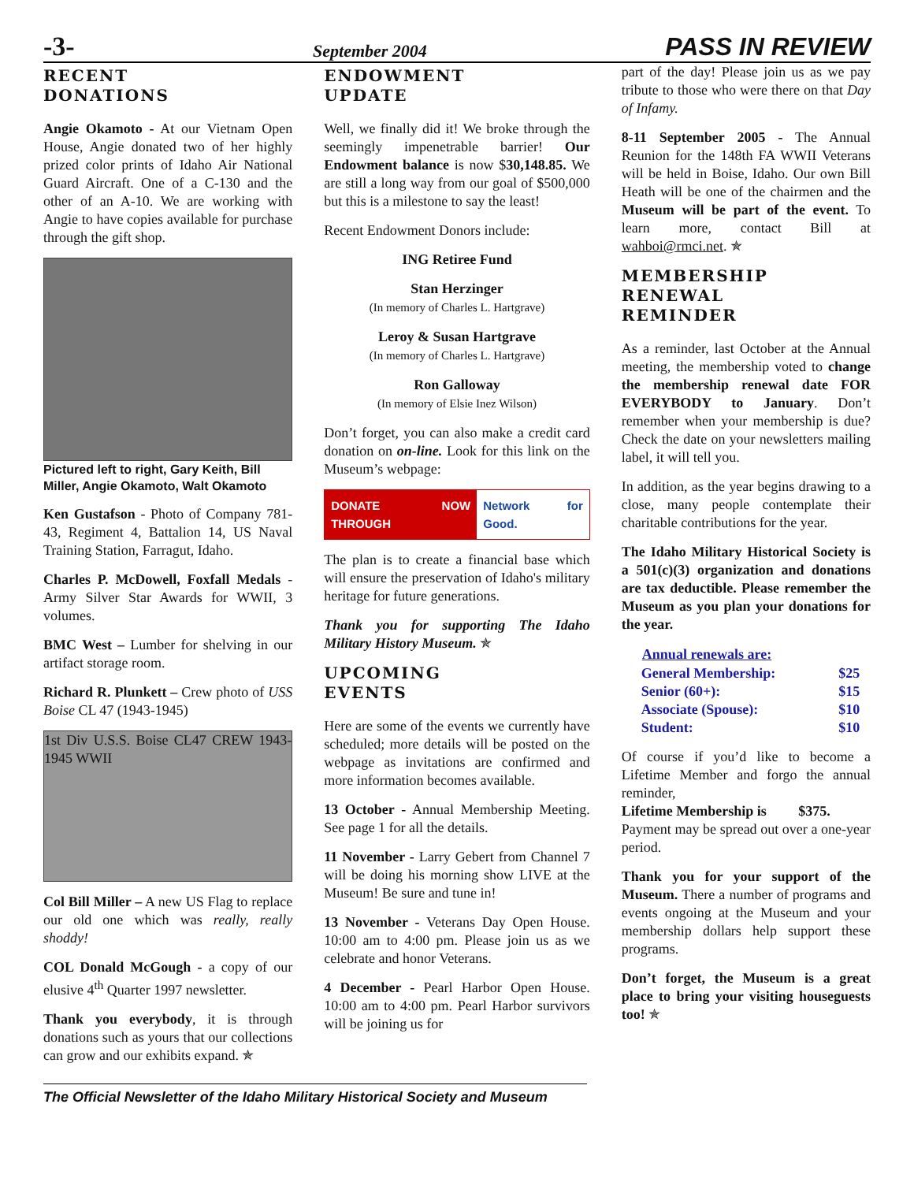-3- September 2004 PASS IN REVIEW
RECENT
DONATIONS
Angie Okamoto - At our Vietnam Open House, Angie donated two of her highly prized color prints of Idaho Air National Guard Aircraft. One of a C-130 and the other of an A-10. We are working with Angie to have copies available for purchase through the gift shop.
Pictured left to right, Gary Keith, Bill Miller, Angie Okamoto, Walt Okamoto
Ken Gustafson - Photo of Company 781-43, Regiment 4, Battalion 14, US Naval Training Station, Farragut, Idaho.
Charles P. McDowell, Foxfall Medals - Army Silver Star Awards for WWII, 3 volumes.
BMC West – Lumber for shelving in our artifact storage room.
Richard R. Plunkett – Crew photo of USS Boise CL 47 (1943-1945)
1st Div U.S.S. Boise CL47 CREW 1943-1945 WWII
Col Bill Miller – A new US Flag to replace our old one which was really, really shoddy!
COL Donald McGough - a copy of our elusive 4<sup>th</sup> Quarter 1997 newsletter.
Thank you everybody, it is through donations such as yours that our collections can grow and our exhibits expand. ✯
ENDOWMENT
UPDATE
Well, we finally did it! We broke through the seemingly impenetrable barrier! Our Endowment balance is now $30,148.85. We are still a long way from our goal of $500,000 but this is a milestone to say the least!
Recent Endowment Donors include:
ING Retiree Fund
Stan Herzinger
(In memory of Charles L. Hartgrave)
Leroy & Susan Hartgrave
(In memory of Charles L. Hartgrave)
Ron Galloway
(In memory of Elsie Inez Wilson)
Don’t forget, you can also make a credit card donation on on-line. Look for this link on the Museum’s webpage:
DONATE NOW THROUGH Network for Good.
The plan is to create a financial base which will ensure the preservation of Idaho's military heritage for future generations.
Thank you for supporting The Idaho Military History Museum. ✯
UPCOMING
EVENTS
Here are some of the events we currently have scheduled; more details will be posted on the webpage as invitations are confirmed and more information becomes available.
13 October - Annual Membership Meeting. See page 1 for all the details.
11 November - Larry Gebert from Channel 7 will be doing his morning show LIVE at the Museum! Be sure and tune in!
13 November - Veterans Day Open House. 10:00 am to 4:00 pm. Please join us as we celebrate and honor Veterans.
4 December - Pearl Harbor Open House. 10:00 am to 4:00 pm. Pearl Harbor survivors will be joining us for
part of the day! Please join us as we pay tribute to those who were there on that Day of Infamy.
8-11 September 2005 - The Annual Reunion for the 148th FA WWII Veterans will be held in Boise, Idaho. Our own Bill Heath will be one of the chairmen and the Museum will be part of the event. To learn more, contact Bill at wahboi@rmci.net. ✯
MEMBERSHIP
RENEWAL
REMINDER
As a reminder, last October at the Annual meeting, the membership voted to change the membership renewal date FOR EVERYBODY to January. Don’t remember when your membership is due? Check the date on your newsletters mailing label, it will tell you.
In addition, as the year begins drawing to a close, many people contemplate their charitable contributions for the year.
The Idaho Military Historical Society is a 501(c)(3) organization and donations are tax deductible. Please remember the Museum as you plan your donations for the year.
| Annual renewals are: | |
| --- | --- |
| General Membership: | $25 |
| Senior (60+): | $15 |
| Associate (Spouse): | $10 |
| Student: | $10 |
Of course if you’d like to become a Lifetime Member and forgo the annual reminder,
Lifetime Membership is $375.
Payment may be spread out over a one-year period.
Thank you for your support of the Museum. There a number of programs and events ongoing at the Museum and your membership dollars help support these programs.
Don’t forget, the Museum is a great place to bring your visiting houseguests too! ✯
The Official Newsletter of the Idaho Military Historical Society and Museum